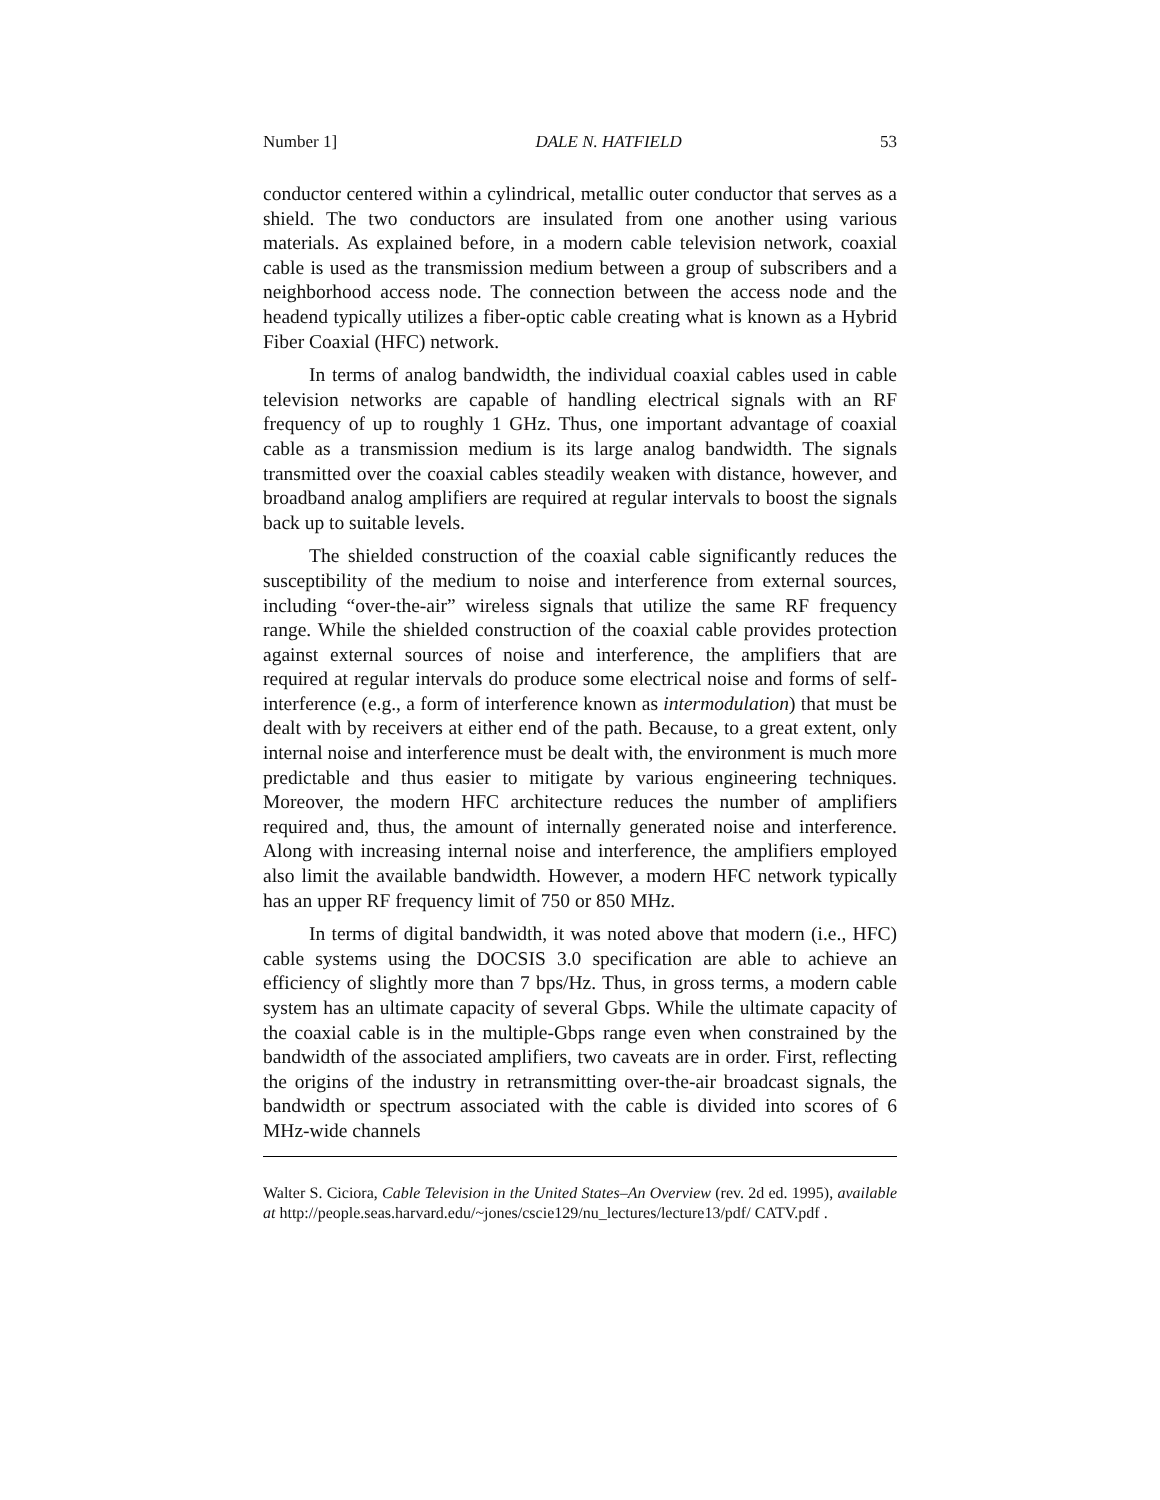Number 1] DALE N. HATFIELD 53
conductor centered within a cylindrical, metallic outer conductor that serves as a shield. The two conductors are insulated from one another using various materials. As explained before, in a modern cable television network, coaxial cable is used as the transmission medium between a group of subscribers and a neighborhood access node. The connection between the access node and the headend typically utilizes a fiber-optic cable creating what is known as a Hybrid Fiber Coaxial (HFC) network.
In terms of analog bandwidth, the individual coaxial cables used in cable television networks are capable of handling electrical signals with an RF frequency of up to roughly 1 GHz. Thus, one important advantage of coaxial cable as a transmission medium is its large analog bandwidth. The signals transmitted over the coaxial cables steadily weaken with distance, however, and broadband analog amplifiers are required at regular intervals to boost the signals back up to suitable levels.
The shielded construction of the coaxial cable significantly reduces the susceptibility of the medium to noise and interference from external sources, including “over-the-air” wireless signals that utilize the same RF frequency range. While the shielded construction of the coaxial cable provides protection against external sources of noise and interference, the amplifiers that are required at regular intervals do produce some electrical noise and forms of self-interference (e.g., a form of interference known as intermodulation) that must be dealt with by receivers at either end of the path. Because, to a great extent, only internal noise and interference must be dealt with, the environment is much more predictable and thus easier to mitigate by various engineering techniques. Moreover, the modern HFC architecture reduces the number of amplifiers required and, thus, the amount of internally generated noise and interference. Along with increasing internal noise and interference, the amplifiers employed also limit the available bandwidth. However, a modern HFC network typically has an upper RF frequency limit of 750 or 850 MHz.
In terms of digital bandwidth, it was noted above that modern (i.e., HFC) cable systems using the DOCSIS 3.0 specification are able to achieve an efficiency of slightly more than 7 bps/Hz. Thus, in gross terms, a modern cable system has an ultimate capacity of several Gbps. While the ultimate capacity of the coaxial cable is in the multiple-Gbps range even when constrained by the bandwidth of the associated amplifiers, two caveats are in order. First, reflecting the origins of the industry in retransmitting over-the-air broadcast signals, the bandwidth or spectrum associated with the cable is divided into scores of 6 MHz-wide channels
Walter S. Ciciora, Cable Television in the United States–An Overview (rev. 2d ed. 1995), available at http://people.seas.harvard.edu/~jones/cscie129/nu_lectures/lecture13/pdf/ CATV.pdf .